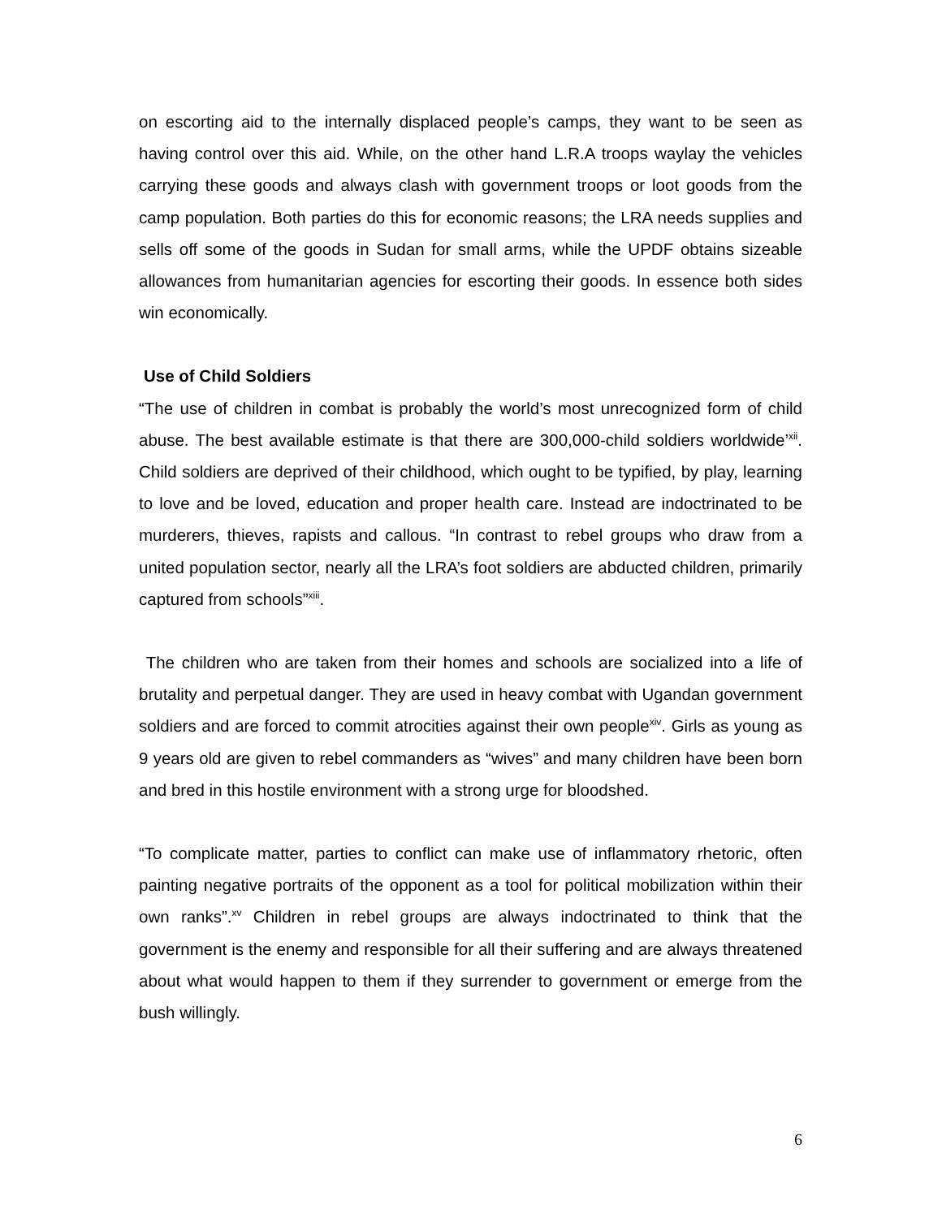on escorting aid to the internally displaced people’s camps, they want to be seen as having control over this aid. While, on the other hand L.R.A troops waylay the vehicles carrying these goods and always clash with government troops or loot goods from the camp population. Both parties do this for economic reasons; the LRA needs supplies and sells off some of the goods in Sudan for small arms, while the UPDF obtains sizeable allowances from humanitarian agencies for escorting their goods. In essence both sides win economically.
Use of Child Soldiers
“The use of children in combat is probably the world’s most unrecognized form of child abuse. The best available estimate is that there are 300,000-child soldiers worldwide’<sup>xii</sup>. Child soldiers are deprived of their childhood, which ought to be typified, by play, learning to love and be loved, education and proper health care. Instead are indoctrinated to be murderers, thieves, rapists and callous. “In contrast to rebel groups who draw from a united population sector, nearly all the LRA’s foot soldiers are abducted children, primarily captured from schools”<sup>xiii</sup>.
The children who are taken from their homes and schools are socialized into a life of brutality and perpetual danger. They are used in heavy combat with Ugandan government soldiers and are forced to commit atrocities against their own people<sup>xiv</sup>. Girls as young as 9 years old are given to rebel commanders as “wives” and many children have been born and bred in this hostile environment with a strong urge for bloodshed.
“To complicate matter, parties to conflict can make use of inflammatory rhetoric, often painting negative portraits of the opponent as a tool for political mobilization within their own ranks”.<sup>xv</sup> Children in rebel groups are always indoctrinated to think that the government is the enemy and responsible for all their suffering and are always threatened about what would happen to them if they surrender to government or emerge from the bush willingly.
6